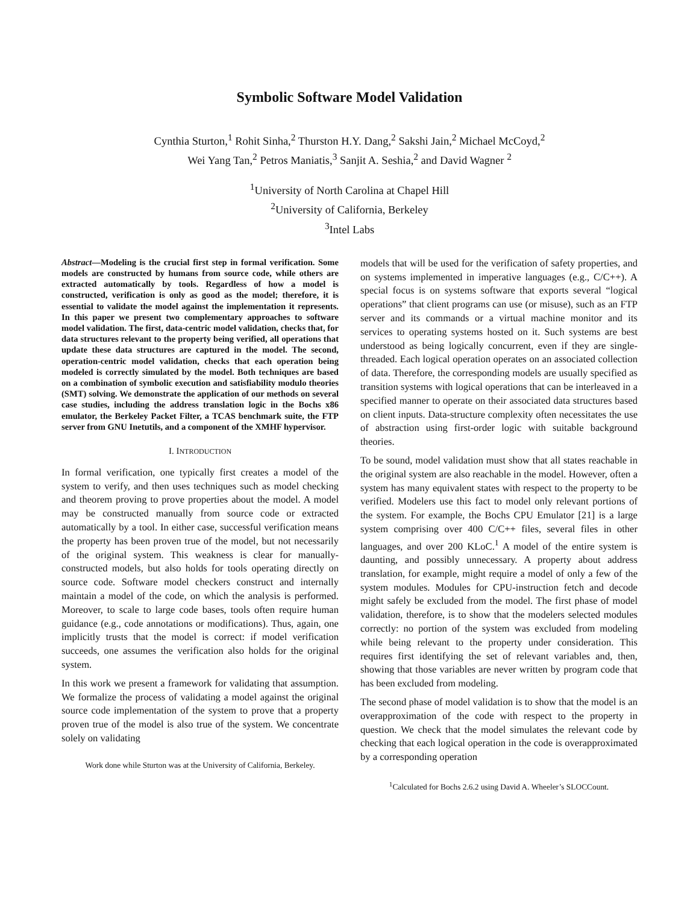Symbolic Software Model Validation
Cynthia Sturton,<sup>1</sup> Rohit Sinha,<sup>2</sup> Thurston H.Y. Dang,<sup>2</sup> Sakshi Jain,<sup>2</sup> Michael McCoyd,<sup>2</sup>
Wei Yang Tan,<sup>2</sup> Petros Maniatis,<sup>3</sup> Sanjit A. Seshia,<sup>2</sup> and David Wagner <sup>2</sup>
<sup>1</sup> University of North Carolina at Chapel Hill
<sup>2</sup> University of California, Berkeley
<sup>3</sup> Intel Labs
Abstract—Modeling is the crucial first step in formal verification. Some models are constructed by humans from source code, while others are extracted automatically by tools. Regardless of how a model is constructed, verification is only as good as the model; therefore, it is essential to validate the model against the implementation it represents. In this paper we present two complementary approaches to software model validation. The first, data-centric model validation, checks that, for data structures relevant to the property being verified, all operations that update these data structures are captured in the model. The second, operation-centric model validation, checks that each operation being modeled is correctly simulated by the model. Both techniques are based on a combination of symbolic execution and satisfiability modulo theories (SMT) solving. We demonstrate the application of our methods on several case studies, including the address translation logic in the Bochs x86 emulator, the Berkeley Packet Filter, a TCAS benchmark suite, the FTP server from GNU Inetutils, and a component of the XMHF hypervisor.
I. INTRODUCTION
In formal verification, one typically first creates a model of the system to verify, and then uses techniques such as model checking and theorem proving to prove properties about the model. A model may be constructed manually from source code or extracted automatically by a tool. In either case, successful verification means the property has been proven true of the model, but not necessarily of the original system. This weakness is clear for manually-constructed models, but also holds for tools operating directly on source code. Software model checkers construct and internally maintain a model of the code, on which the analysis is performed. Moreover, to scale to large code bases, tools often require human guidance (e.g., code annotations or modifications). Thus, again, one implicitly trusts that the model is correct: if model verification succeeds, one assumes the verification also holds for the original system.
In this work we present a framework for validating that assumption. We formalize the process of validating a model against the original source code implementation of the system to prove that a property proven true of the model is also true of the system. We concentrate solely on validating
Work done while Sturton was at the University of California, Berkeley.
models that will be used for the verification of safety properties, and on systems implemented in imperative languages (e.g., C/C++). A special focus is on systems software that exports several “logical operations” that client programs can use (or misuse), such as an FTP server and its commands or a virtual machine monitor and its services to operating systems hosted on it. Such systems are best understood as being logically concurrent, even if they are single-threaded. Each logical operation operates on an associated collection of data. Therefore, the corresponding models are usually specified as transition systems with logical operations that can be interleaved in a specified manner to operate on their associated data structures based on client inputs. Data-structure complexity often necessitates the use of abstraction using first-order logic with suitable background theories.
To be sound, model validation must show that all states reachable in the original system are also reachable in the model. However, often a system has many equivalent states with respect to the property to be verified. Modelers use this fact to model only relevant portions of the system. For example, the Bochs CPU Emulator [21] is a large system comprising over 400 C/C++ files, several files in other languages, and over 200 KLoC.<sup>1</sup> A model of the entire system is daunting, and possibly unnecessary. A property about address translation, for example, might require a model of only a few of the system modules. Modules for CPU-instruction fetch and decode might safely be excluded from the model. The first phase of model validation, therefore, is to show that the modelers selected modules correctly: no portion of the system was excluded from modeling while being relevant to the property under consideration. This requires first identifying the set of relevant variables and, then, showing that those variables are never written by program code that has been excluded from modeling.
The second phase of model validation is to show that the model is an overapproximation of the code with respect to the property in question. We check that the model simulates the relevant code by checking that each logical operation in the code is overapproximated by a corresponding operation
<sup>1</sup> Calculated for Bochs 2.6.2 using David A. Wheeler’s SLOCCount.